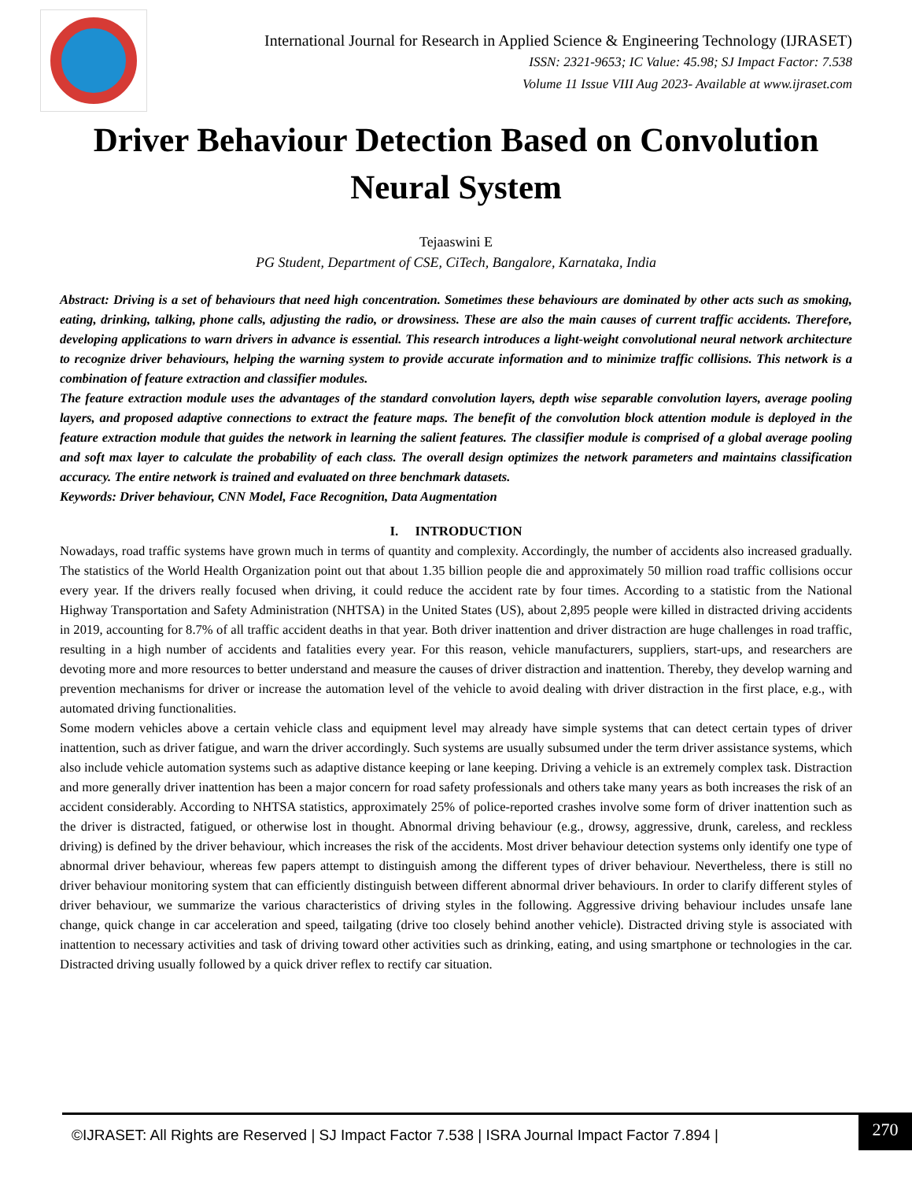International Journal for Research in Applied Science & Engineering Technology (IJRASET)
ISSN: 2321-9653; IC Value: 45.98; SJ Impact Factor: 7.538
Volume 11 Issue VIII Aug 2023- Available at www.ijraset.com
Driver Behaviour Detection Based on Convolution Neural System
Tejaaswini E
PG Student, Department of CSE, CiTech, Bangalore, Karnataka, India
Abstract: Driving is a set of behaviours that need high concentration. Sometimes these behaviours are dominated by other acts such as smoking, eating, drinking, talking, phone calls, adjusting the radio, or drowsiness. These are also the main causes of current traffic accidents. Therefore, developing applications to warn drivers in advance is essential. This research introduces a light-weight convolutional neural network architecture to recognize driver behaviours, helping the warning system to provide accurate information and to minimize traffic collisions. This network is a combination of feature extraction and classifier modules.
The feature extraction module uses the advantages of the standard convolution layers, depth wise separable convolution layers, average pooling layers, and proposed adaptive connections to extract the feature maps. The benefit of the convolution block attention module is deployed in the feature extraction module that guides the network in learning the salient features. The classifier module is comprised of a global average pooling and soft max layer to calculate the probability of each class. The overall design optimizes the network parameters and maintains classification accuracy. The entire network is trained and evaluated on three benchmark datasets.
Keywords: Driver behaviour, CNN Model, Face Recognition, Data Augmentation
I. INTRODUCTION
Nowadays, road traffic systems have grown much in terms of quantity and complexity. Accordingly, the number of accidents also increased gradually. The statistics of the World Health Organization point out that about 1.35 billion people die and approximately 50 million road traffic collisions occur every year. If the drivers really focused when driving, it could reduce the accident rate by four times. According to a statistic from the National Highway Transportation and Safety Administration (NHTSA) in the United States (US), about 2,895 people were killed in distracted driving accidents in 2019, accounting for 8.7% of all traffic accident deaths in that year. Both driver inattention and driver distraction are huge challenges in road traffic, resulting in a high number of accidents and fatalities every year. For this reason, vehicle manufacturers, suppliers, start-ups, and researchers are devoting more and more resources to better understand and measure the causes of driver distraction and inattention. Thereby, they develop warning and prevention mechanisms for driver or increase the automation level of the vehicle to avoid dealing with driver distraction in the first place, e.g., with automated driving functionalities.
Some modern vehicles above a certain vehicle class and equipment level may already have simple systems that can detect certain types of driver inattention, such as driver fatigue, and warn the driver accordingly. Such systems are usually subsumed under the term driver assistance systems, which also include vehicle automation systems such as adaptive distance keeping or lane keeping. Driving a vehicle is an extremely complex task. Distraction and more generally driver inattention has been a major concern for road safety professionals and others take many years as both increases the risk of an accident considerably. According to NHTSA statistics, approximately 25% of police-reported crashes involve some form of driver inattention such as the driver is distracted, fatigued, or otherwise lost in thought. Abnormal driving behaviour (e.g., drowsy, aggressive, drunk, careless, and reckless driving) is defined by the driver behaviour, which increases the risk of the accidents. Most driver behaviour detection systems only identify one type of abnormal driver behaviour, whereas few papers attempt to distinguish among the different types of driver behaviour. Nevertheless, there is still no driver behaviour monitoring system that can efficiently distinguish between different abnormal driver behaviours. In order to clarify different styles of driver behaviour, we summarize the various characteristics of driving styles in the following. Aggressive driving behaviour includes unsafe lane change, quick change in car acceleration and speed, tailgating (drive too closely behind another vehicle). Distracted driving style is associated with inattention to necessary activities and task of driving toward other activities such as drinking, eating, and using smartphone or technologies in the car. Distracted driving usually followed by a quick driver reflex to rectify car situation.
©IJRASET: All Rights are Reserved | SJ Impact Factor 7.538 | ISRA Journal Impact Factor 7.894 |
270